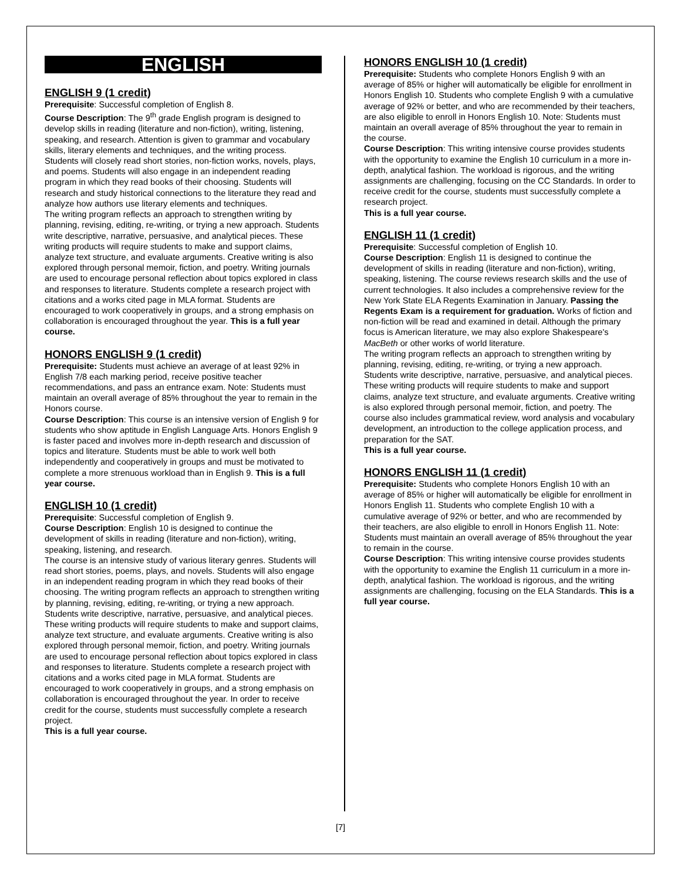ENGLISH
ENGLISH 9 (1 credit)
Prerequisite: Successful completion of English 8.
Course Description: The 9<sup>th</sup> grade English program is designed to develop skills in reading (literature and non-fiction), writing, listening, speaking, and research. Attention is given to grammar and vocabulary skills, literary elements and techniques, and the writing process. Students will closely read short stories, non-fiction works, novels, plays, and poems. Students will also engage in an independent reading program in which they read books of their choosing. Students will research and study historical connections to the literature they read and analyze how authors use literary elements and techniques.
The writing program reflects an approach to strengthen writing by planning, revising, editing, re-writing, or trying a new approach. Students write descriptive, narrative, persuasive, and analytical pieces. These writing products will require students to make and support claims, analyze text structure, and evaluate arguments. Creative writing is also explored through personal memoir, fiction, and poetry. Writing journals are used to encourage personal reflection about topics explored in class and responses to literature. Students complete a research project with citations and a works cited page in MLA format. Students are encouraged to work cooperatively in groups, and a strong emphasis on collaboration is encouraged throughout the year. This is a full year course.
HONORS ENGLISH 9 (1 credit)
Prerequisite: Students must achieve an average of at least 92% in English 7/8 each marking period, receive positive teacher recommendations, and pass an entrance exam. Note: Students must maintain an overall average of 85% throughout the year to remain in the Honors course.
Course Description: This course is an intensive version of English 9 for students who show aptitude in English Language Arts. Honors English 9 is faster paced and involves more in-depth research and discussion of topics and literature. Students must be able to work well both independently and cooperatively in groups and must be motivated to complete a more strenuous workload than in English 9. This is a full year course.
ENGLISH 10 (1 credit)
Prerequisite: Successful completion of English 9.
Course Description: English 10 is designed to continue the development of skills in reading (literature and non-fiction), writing, speaking, listening, and research.
The course is an intensive study of various literary genres. Students will read short stories, poems, plays, and novels. Students will also engage in an independent reading program in which they read books of their choosing. The writing program reflects an approach to strengthen writing by planning, revising, editing, re-writing, or trying a new approach. Students write descriptive, narrative, persuasive, and analytical pieces. These writing products will require students to make and support claims, analyze text structure, and evaluate arguments. Creative writing is also explored through personal memoir, fiction, and poetry. Writing journals are used to encourage personal reflection about topics explored in class and responses to literature. Students complete a research project with citations and a works cited page in MLA format. Students are encouraged to work cooperatively in groups, and a strong emphasis on collaboration is encouraged throughout the year. In order to receive credit for the course, students must successfully complete a research project.
This is a full year course.
HONORS ENGLISH 10 (1 credit)
Prerequisite: Students who complete Honors English 9 with an average of 85% or higher will automatically be eligible for enrollment in Honors English 10. Students who complete English 9 with a cumulative average of 92% or better, and who are recommended by their teachers, are also eligible to enroll in Honors English 10. Note: Students must maintain an overall average of 85% throughout the year to remain in the course.
Course Description: This writing intensive course provides students with the opportunity to examine the English 10 curriculum in a more in-depth, analytical fashion. The workload is rigorous, and the writing assignments are challenging, focusing on the CC Standards. In order to receive credit for the course, students must successfully complete a research project.
This is a full year course.
ENGLISH 11 (1 credit)
Prerequisite: Successful completion of English 10.
Course Description: English 11 is designed to continue the development of skills in reading (literature and non-fiction), writing, speaking, listening. The course reviews research skills and the use of current technologies. It also includes a comprehensive review for the New York State ELA Regents Examination in January. Passing the Regents Exam is a requirement for graduation. Works of fiction and non-fiction will be read and examined in detail. Although the primary focus is American literature, we may also explore Shakespeare's MacBeth or other works of world literature.
The writing program reflects an approach to strengthen writing by planning, revising, editing, re-writing, or trying a new approach. Students write descriptive, narrative, persuasive, and analytical pieces. These writing products will require students to make and support claims, analyze text structure, and evaluate arguments. Creative writing is also explored through personal memoir, fiction, and poetry. The course also includes grammatical review, word analysis and vocabulary development, an introduction to the college application process, and preparation for the SAT.
This is a full year course.
HONORS ENGLISH 11 (1 credit)
Prerequisite: Students who complete Honors English 10 with an average of 85% or higher will automatically be eligible for enrollment in Honors English 11. Students who complete English 10 with a cumulative average of 92% or better, and who are recommended by their teachers, are also eligible to enroll in Honors English 11. Note: Students must maintain an overall average of 85% throughout the year to remain in the course.
Course Description: This writing intensive course provides students with the opportunity to examine the English 11 curriculum in a more in-depth, analytical fashion. The workload is rigorous, and the writing assignments are challenging, focusing on the ELA Standards. This is a full year course.
[7]